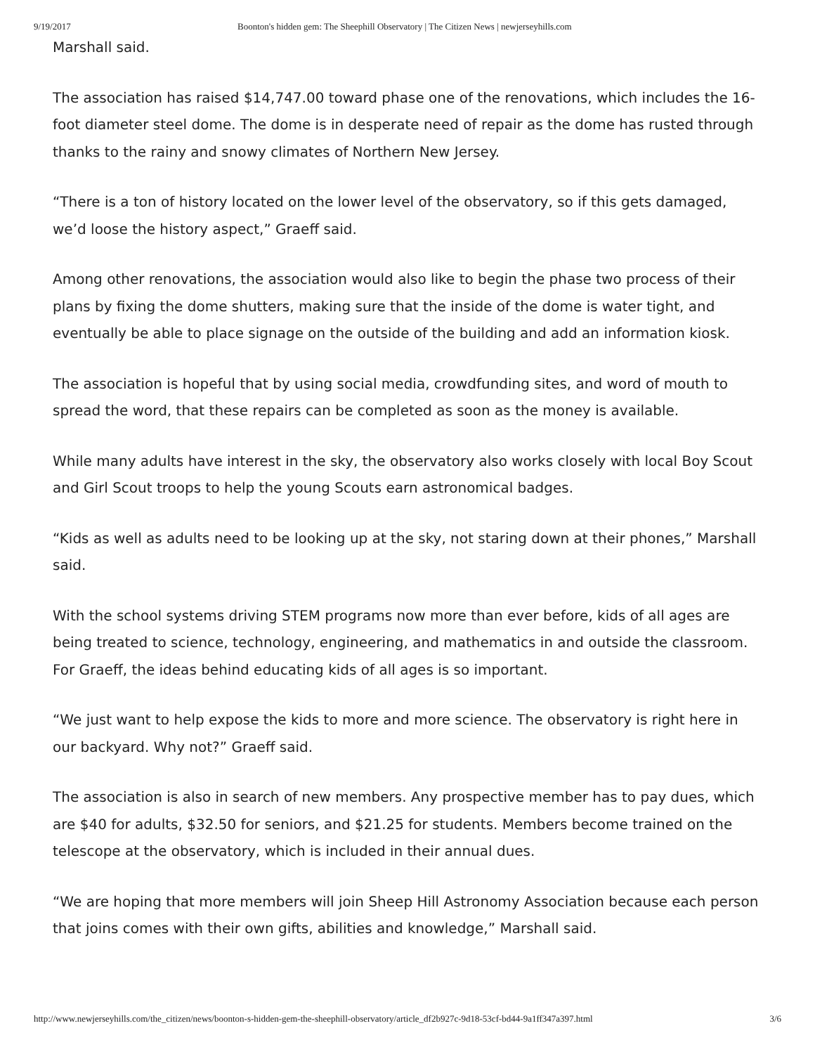9/19/2017 Boonton's hidden gem: The Sheephill Observatory | The Citizen News | newjerseyhills.com
Marshall said.
The association has raised $14,747.00 toward phase one of the renovations, which includes the 16-foot diameter steel dome. The dome is in desperate need of repair as the dome has rusted through thanks to the rainy and snowy climates of Northern New Jersey.
“There is a ton of history located on the lower level of the observatory, so if this gets damaged, we’d loose the history aspect,” Graeff said.
Among other renovations, the association would also like to begin the phase two process of their plans by fixing the dome shutters, making sure that the inside of the dome is water tight, and eventually be able to place signage on the outside of the building and add an information kiosk.
The association is hopeful that by using social media, crowdfunding sites, and word of mouth to spread the word, that these repairs can be completed as soon as the money is available.
While many adults have interest in the sky, the observatory also works closely with local Boy Scout and Girl Scout troops to help the young Scouts earn astronomical badges.
“Kids as well as adults need to be looking up at the sky, not staring down at their phones,” Marshall said.
With the school systems driving STEM programs now more than ever before, kids of all ages are being treated to science, technology, engineering, and mathematics in and outside the classroom. For Graeff, the ideas behind educating kids of all ages is so important.
“We just want to help expose the kids to more and more science. The observatory is right here in our backyard. Why not?” Graeff said.
The association is also in search of new members. Any prospective member has to pay dues, which are $40 for adults, $32.50 for seniors, and $21.25 for students. Members become trained on the telescope at the observatory, which is included in their annual dues.
“We are hoping that more members will join Sheep Hill Astronomy Association because each person that joins comes with their own gifts, abilities and knowledge,” Marshall said.
http://www.newjerseyhills.com/the_citizen/news/boonton-s-hidden-gem-the-sheephill-observatory/article_df2b927c-9d18-53cf-bd44-9a1ff347a397.html 3/6